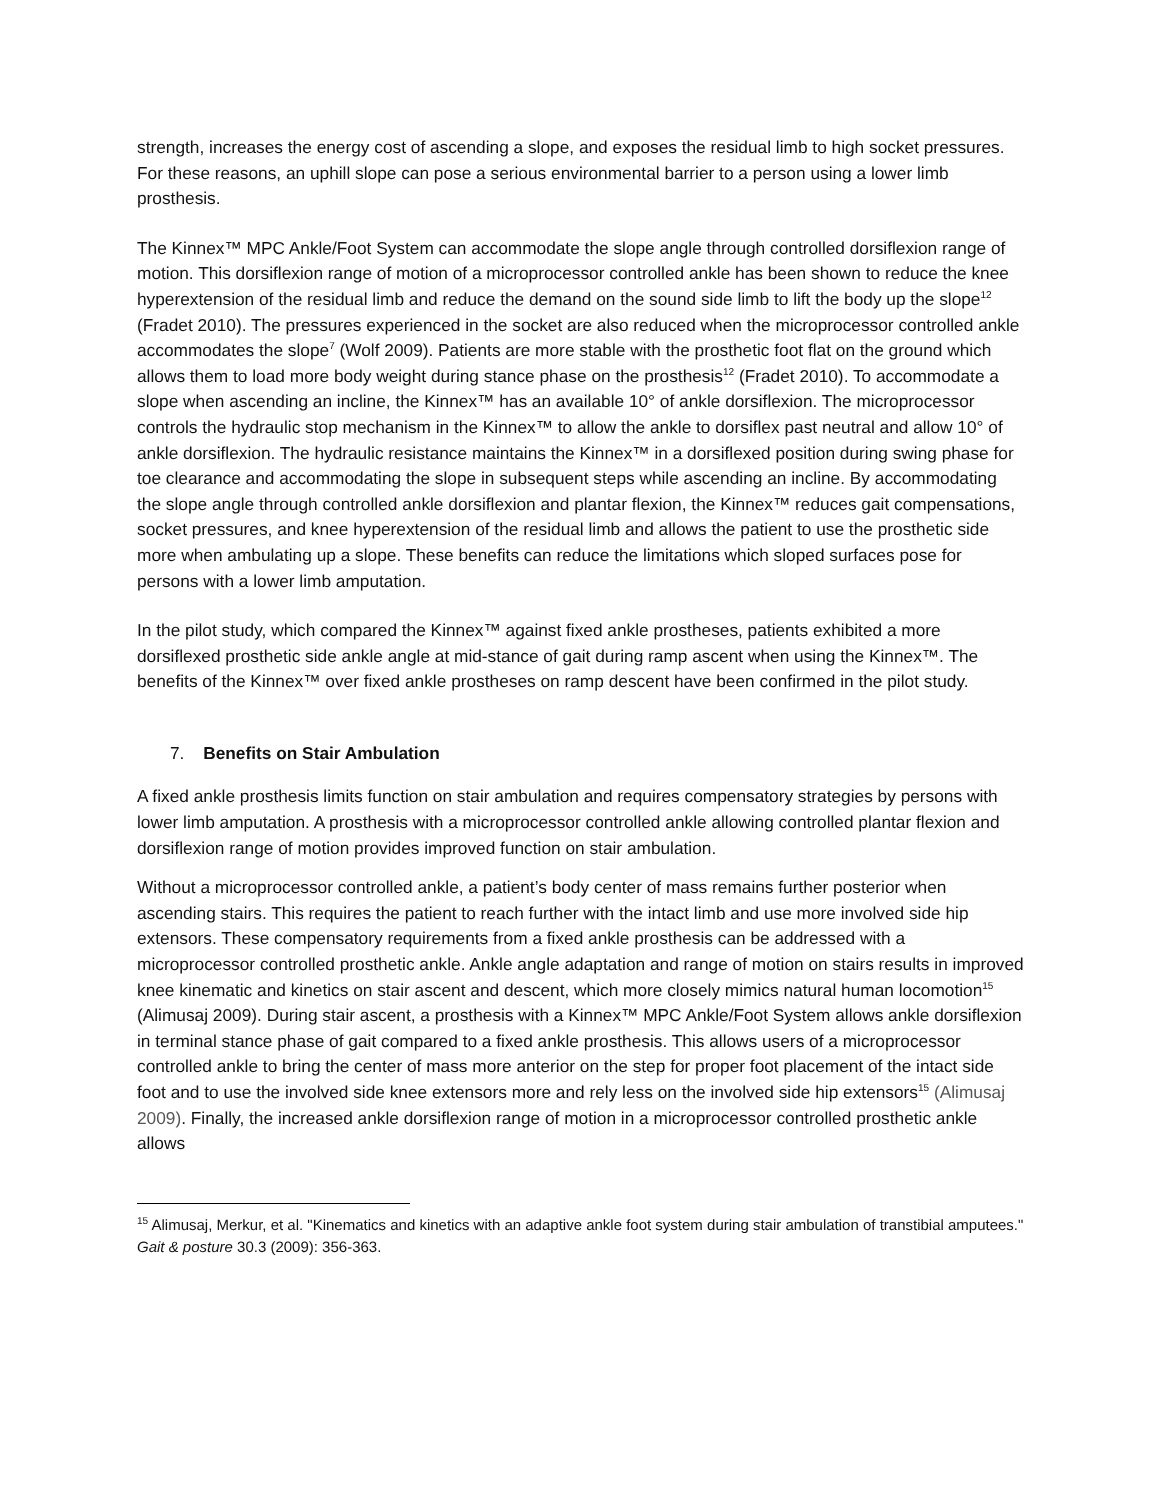strength, increases the energy cost of ascending a slope, and exposes the residual limb to high socket pressures. For these reasons, an uphill slope can pose a serious environmental barrier to a person using a lower limb prosthesis.
The Kinnex™ MPC Ankle/Foot System can accommodate the slope angle through controlled dorsiflexion range of motion. This dorsiflexion range of motion of a microprocessor controlled ankle has been shown to reduce the knee hyperextension of the residual limb and reduce the demand on the sound side limb to lift the body up the slope<sup>12</sup> (Fradet 2010). The pressures experienced in the socket are also reduced when the microprocessor controlled ankle accommodates the slope<sup>7</sup> (Wolf 2009). Patients are more stable with the prosthetic foot flat on the ground which allows them to load more body weight during stance phase on the prosthesis<sup>12</sup> (Fradet 2010). To accommodate a slope when ascending an incline, the Kinnex™ has an available 10° of ankle dorsiflexion. The microprocessor controls the hydraulic stop mechanism in the Kinnex™ to allow the ankle to dorsiflex past neutral and allow 10° of ankle dorsiflexion. The hydraulic resistance maintains the Kinnex™ in a dorsiflexed position during swing phase for toe clearance and accommodating the slope in subsequent steps while ascending an incline. By accommodating the slope angle through controlled ankle dorsiflexion and plantar flexion, the Kinnex™ reduces gait compensations, socket pressures, and knee hyperextension of the residual limb and allows the patient to use the prosthetic side more when ambulating up a slope. These benefits can reduce the limitations which sloped surfaces pose for persons with a lower limb amputation.
In the pilot study, which compared the Kinnex™ against fixed ankle prostheses, patients exhibited a more dorsiflexed prosthetic side ankle angle at mid-stance of gait during ramp ascent when using the Kinnex™. The benefits of the Kinnex™ over fixed ankle prostheses on ramp descent have been confirmed in the pilot study.
7. Benefits on Stair Ambulation
A fixed ankle prosthesis limits function on stair ambulation and requires compensatory strategies by persons with lower limb amputation. A prosthesis with a microprocessor controlled ankle allowing controlled plantar flexion and dorsiflexion range of motion provides improved function on stair ambulation.
Without a microprocessor controlled ankle, a patient’s body center of mass remains further posterior when ascending stairs. This requires the patient to reach further with the intact limb and use more involved side hip extensors. These compensatory requirements from a fixed ankle prosthesis can be addressed with a microprocessor controlled prosthetic ankle. Ankle angle adaptation and range of motion on stairs results in improved knee kinematic and kinetics on stair ascent and descent, which more closely mimics natural human locomotion<sup>15</sup> (Alimusaj 2009). During stair ascent, a prosthesis with a Kinnex™ MPC Ankle/Foot System allows ankle dorsiflexion in terminal stance phase of gait compared to a fixed ankle prosthesis. This allows users of a microprocessor controlled ankle to bring the center of mass more anterior on the step for proper foot placement of the intact side foot and to use the involved side knee extensors more and rely less on the involved side hip extensors<sup>15</sup> (Alimusaj 2009). Finally, the increased ankle dorsiflexion range of motion in a microprocessor controlled prosthetic ankle allows
<sup>15</sup> Alimusaj, Merkur, et al. "Kinematics and kinetics with an adaptive ankle foot system during stair ambulation of transtibial amputees." Gait & posture 30.3 (2009): 356-363.